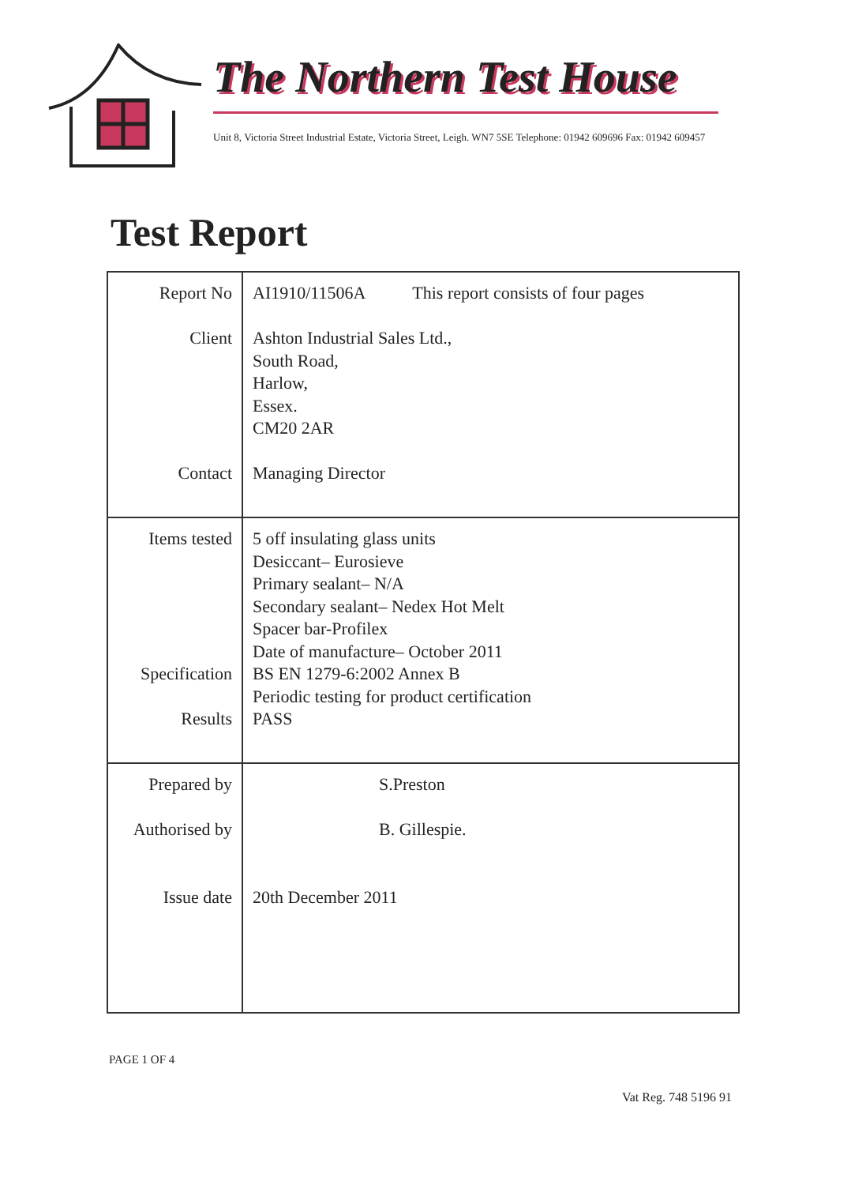The Northern Test House
Unit 8, Victoria Street Industrial Estate, Victoria Street, Leigh. WN7 5SE Telephone: 01942 609696 Fax: 01942 609457
Test Report
| Report No Client Contact | AI1910/11506A This report consists of four pages Ashton Industrial Sales Ltd., South Road, Harlow, Essex. CM20 2AR Managing Director |
| Items tested Specification Results | 5 off insulating glass units Desiccant– Eurosieve Primary sealant– N/A Secondary sealant– Nedex Hot Melt Spacer bar-Profilex Date of manufacture– October 2011 BS EN 1279-6:2002 Annex B Periodic testing for product certification PASS |
| Prepared by Authorised by Issue date | S.Preston B. Gillespie. 20th December 2011 |
PAGE 1 OF 4
Vat Reg. 748 5196 91